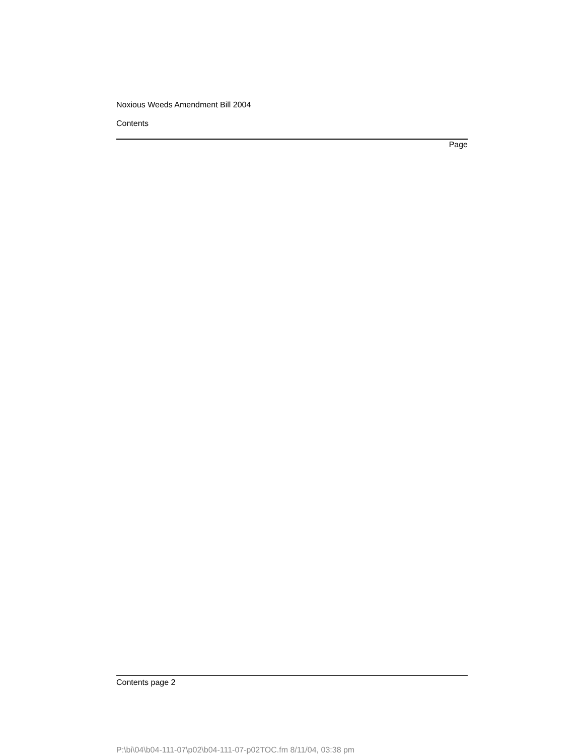Noxious Weeds Amendment Bill 2004
Contents
Page
Contents page 2
P:\bi\04\b04-111-07\p02\b04-111-07-p02TOC.fm 8/11/04, 03:38 pm